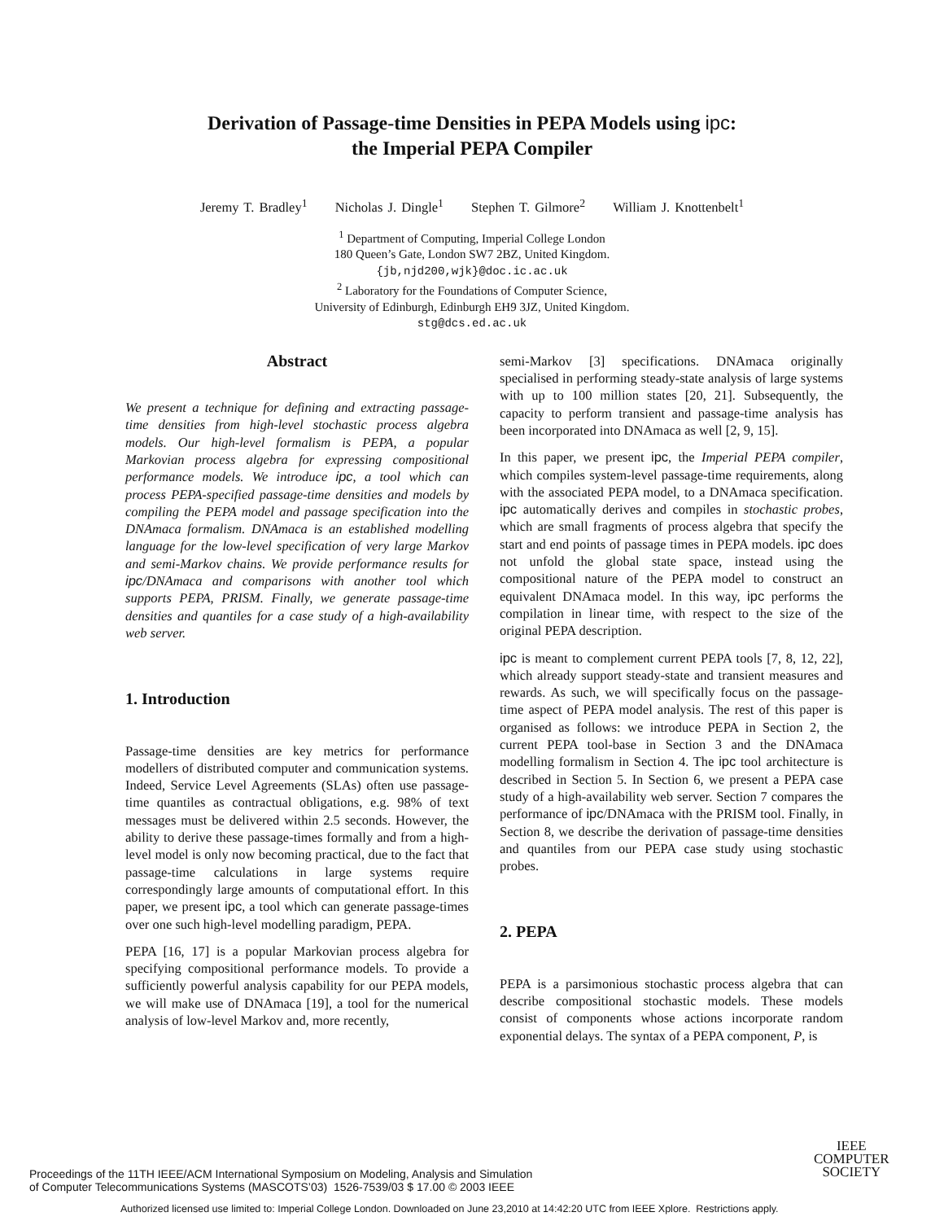Derivation of Passage-time Densities in PEPA Models using ipc:
the Imperial PEPA Compiler
Jeremy T. Bradley<sup>1</sup> Nicholas J. Dingle<sup>1</sup> Stephen T. Gilmore<sup>2</sup> William J. Knottenbelt<sup>1</sup>
<sup>1</sup> Department of Computing, Imperial College London
180 Queen’s Gate, London SW7 2BZ, United Kingdom.
{jb,njd200,wjk}@doc.ic.ac.uk
<sup>2</sup> Laboratory for the Foundations of Computer Science,
University of Edinburgh, Edinburgh EH9 3JZ, United Kingdom.
stg@dcs.ed.ac.uk
Abstract
We present a technique for defining and extracting passage-time densities from high-level stochastic process algebra models. Our high-level formalism is PEPA, a popular Markovian process algebra for expressing compositional performance models. We introduce ipc, a tool which can process PEPA-specified passage-time densities and models by compiling the PEPA model and passage specification into the DNAmaca formalism. DNAmaca is an established modelling language for the low-level specification of very large Markov and semi-Markov chains. We provide performance results for ipc/DNAmaca and comparisons with another tool which supports PEPA, PRISM. Finally, we generate passage-time densities and quantiles for a case study of a high-availability web server.
1. Introduction
Passage-time densities are key metrics for performance modellers of distributed computer and communication systems. Indeed, Service Level Agreements (SLAs) often use passage-time quantiles as contractual obligations, e.g. 98% of text messages must be delivered within 2.5 seconds. However, the ability to derive these passage-times formally and from a high-level model is only now becoming practical, due to the fact that passage-time calculations in large systems require correspondingly large amounts of computational effort. In this paper, we present ipc, a tool which can generate passage-times over one such high-level modelling paradigm, PEPA.
PEPA [16, 17] is a popular Markovian process algebra for specifying compositional performance models. To provide a sufficiently powerful analysis capability for our PEPA models, we will make use of DNAmaca [19], a tool for the numerical analysis of low-level Markov and, more recently,
semi-Markov [3] specifications. DNAmaca originally specialised in performing steady-state analysis of large systems with up to 100 million states [20, 21]. Subsequently, the capacity to perform transient and passage-time analysis has been incorporated into DNAmaca as well [2, 9, 15].
In this paper, we present ipc, the Imperial PEPA compiler, which compiles system-level passage-time requirements, along with the associated PEPA model, to a DNAmaca specification. ipc automatically derives and compiles in stochastic probes, which are small fragments of process algebra that specify the start and end points of passage times in PEPA models. ipc does not unfold the global state space, instead using the compositional nature of the PEPA model to construct an equivalent DNAmaca model. In this way, ipc performs the compilation in linear time, with respect to the size of the original PEPA description.
ipc is meant to complement current PEPA tools [7, 8, 12, 22], which already support steady-state and transient measures and rewards. As such, we will specifically focus on the passage-time aspect of PEPA model analysis. The rest of this paper is organised as follows: we introduce PEPA in Section 2, the current PEPA tool-base in Section 3 and the DNAmaca modelling formalism in Section 4. The ipc tool architecture is described in Section 5. In Section 6, we present a PEPA case study of a high-availability web server. Section 7 compares the performance of ipc/DNAmaca with the PRISM tool. Finally, in Section 8, we describe the derivation of passage-time densities and quantiles from our PEPA case study using stochastic probes.
2. PEPA
PEPA is a parsimonious stochastic process algebra that can describe compositional stochastic models. These models consist of components whose actions incorporate random exponential delays. The syntax of a PEPA component, P, is
Proceedings of the 11TH IEEE/ACM International Symposium on Modeling, Analysis and Simulation
of Computer Telecommunications Systems (MASCOTS’03) 1526-7539/03 $ 17.00 © 2003 IEEE
IEEE
COMPUTER
SOCIETY
Authorized licensed use limited to: Imperial College London. Downloaded on June 23,2010 at 14:42:20 UTC from IEEE Xplore. Restrictions apply.